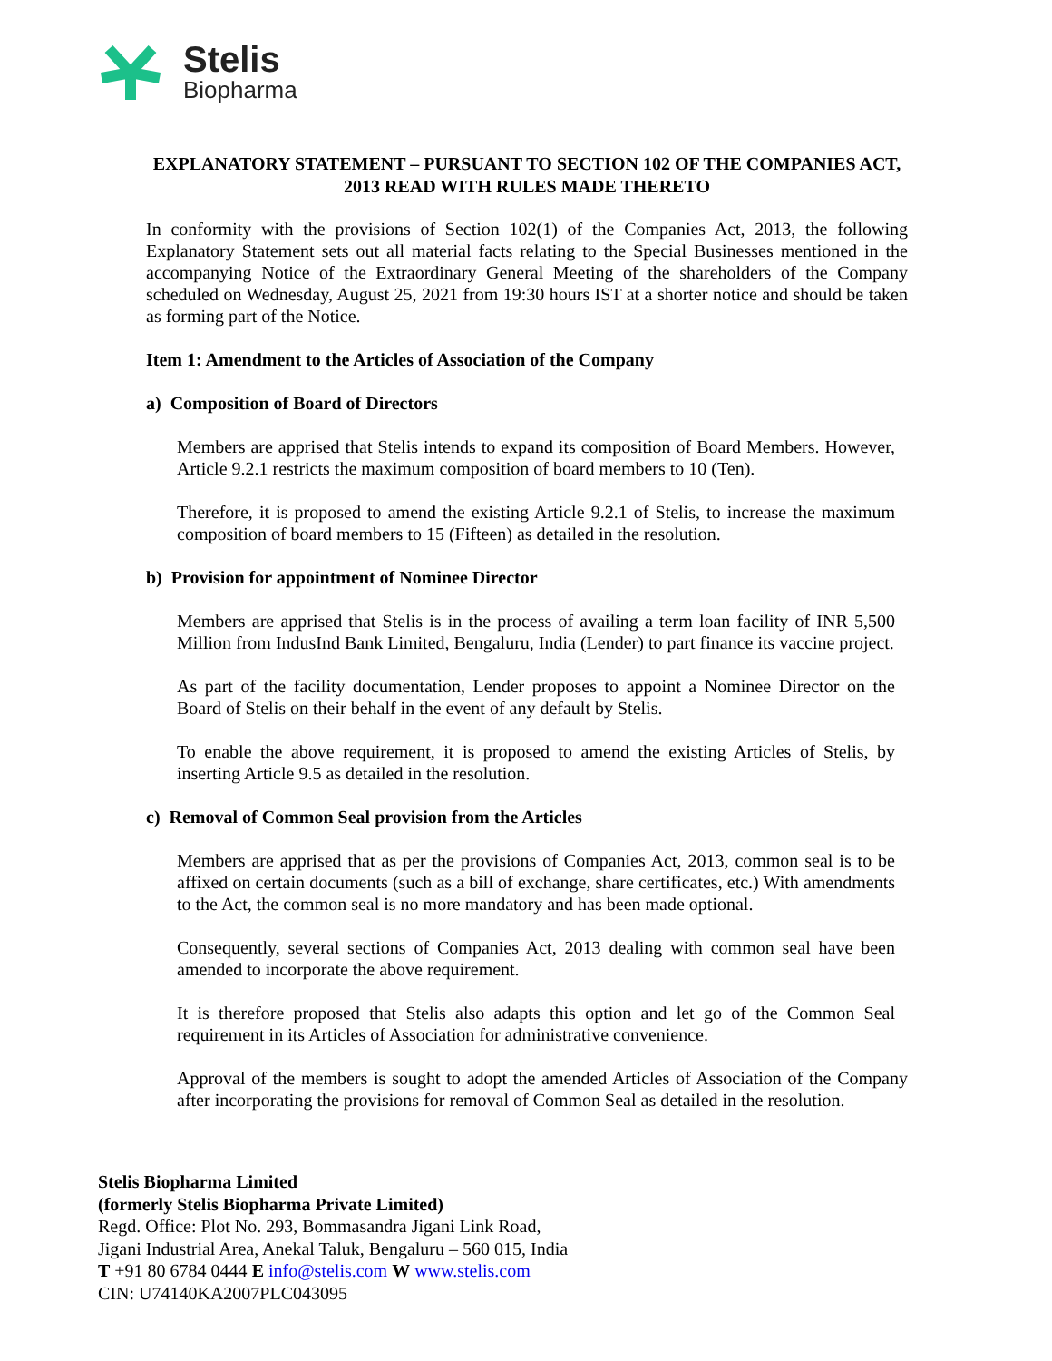Stelis
Biopharma
EXPLANATORY STATEMENT – PURSUANT TO SECTION 102 OF THE COMPANIES ACT, 2013 READ WITH RULES MADE THERETO
In conformity with the provisions of Section 102(1) of the Companies Act, 2013, the following Explanatory Statement sets out all material facts relating to the Special Businesses mentioned in the accompanying Notice of the Extraordinary General Meeting of the shareholders of the Company scheduled on Wednesday, August 25, 2021 from 19:30 hours IST at a shorter notice and should be taken as forming part of the Notice.
Item 1: Amendment to the Articles of Association of the Company
a) Composition of Board of Directors
Members are apprised that Stelis intends to expand its composition of Board Members. However, Article 9.2.1 restricts the maximum composition of board members to 10 (Ten).
Therefore, it is proposed to amend the existing Article 9.2.1 of Stelis, to increase the maximum composition of board members to 15 (Fifteen) as detailed in the resolution.
b) Provision for appointment of Nominee Director
Members are apprised that Stelis is in the process of availing a term loan facility of INR 5,500 Million from IndusInd Bank Limited, Bengaluru, India (Lender) to part finance its vaccine project.
As part of the facility documentation, Lender proposes to appoint a Nominee Director on the Board of Stelis on their behalf in the event of any default by Stelis.
To enable the above requirement, it is proposed to amend the existing Articles of Stelis, by inserting Article 9.5 as detailed in the resolution.
c) Removal of Common Seal provision from the Articles
Members are apprised that as per the provisions of Companies Act, 2013, common seal is to be affixed on certain documents (such as a bill of exchange, share certificates, etc.) With amendments to the Act, the common seal is no more mandatory and has been made optional.
Consequently, several sections of Companies Act, 2013 dealing with common seal have been amended to incorporate the above requirement.
It is therefore proposed that Stelis also adapts this option and let go of the Common Seal requirement in its Articles of Association for administrative convenience.
Approval of the members is sought to adopt the amended Articles of Association of the Company after incorporating the provisions for removal of Common Seal as detailed in the resolution.
Stelis Biopharma Limited
(formerly Stelis Biopharma Private Limited)
Regd. Office: Plot No. 293, Bommasandra Jigani Link Road,
Jigani Industrial Area, Anekal Taluk, Bengaluru – 560 015, India
T +91 80 6784 0444 E info@stelis.com W www.stelis.com
CIN: U74140KA2007PLC043095